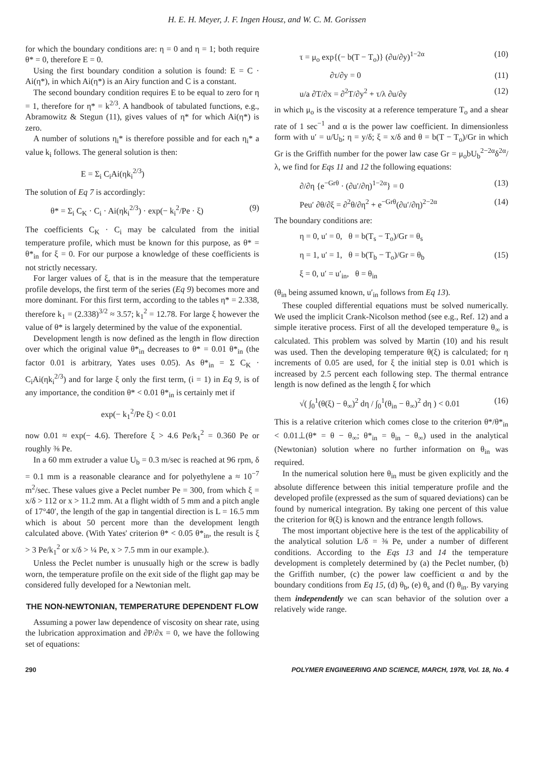H. E. H. Meyer, J. F. Ingen Housz, and W. C. M. Gorissen
for which the boundary conditions are: η = 0 and η = 1; both require θ* = 0, therefore E = 0.
Using the first boundary condition a solution is found: E = C · Ai(η*), in which Ai(η*) is an Airy function and C is a constant.
The second boundary condition requires E to be equal to zero for η = 1, therefore for η* = k<sup>2/3</sup>. A handbook of tabulated functions, e.g., Abramowitz & Stegun (11), gives values of η* for which Ai(η*) is zero.
A number of solutions η<sub>i</sub>* is therefore possible and for each η<sub>i</sub>* a value k<sub>i</sub> follows. The general solution is then:
E = Σ<sub>i</sub> C<sub>i</sub>Ai(ηk<sub>i</sub><sup>2/3</sup>)
The solution of Eq 7 is accordingly:
θ* = Σ<sub>i</sub> C<sub>K</sub> · C<sub>i</sub> · Ai(ηk<sub>i</sub><sup>2/3</sup>) · exp(− k<sub>i</sub><sup>2</sup>/Pe · ξ) (9)
The coefficients C<sub>K</sub> · C<sub>i</sub> may be calculated from the initial temperature profile, which must be known for this purpose, as θ* = θ*<sub>in</sub> for ξ = 0. For our purpose a knowledge of these coefficients is not strictly necessary.
For larger values of ξ, that is in the measure that the temperature profile develops, the first term of the series (Eq 9) becomes more and more dominant. For this first term, according to the tables η* = 2.338, therefore k<sub>1</sub> = (2.338)<sup>3/2</sup> ≈ 3.57; k<sub>1</sub><sup>2</sup> = 12.78. For large ξ however the value of θ* is largely determined by the value of the exponential.
Development length is now defined as the length in flow direction over which the original value θ*<sub>in</sub> decreases to θ* = 0.01 θ*<sub>in</sub> (the factor 0.01 is arbitrary, Yates uses 0.05). As θ*<sub>in</sub> = Σ C<sub>K</sub> · C<sub>i</sub>Ai(ηk<sub>i</sub><sup>2/3</sup>) and for large ξ only the first term, (i = 1) in Eq 9, is of any importance, the condition θ* < 0.01 θ*<sub>in</sub> is certainly met if
exp(− k<sub>1</sub><sup>2</sup>/Pe ξ) < 0.01
now 0.01 ≈ exp(− 4.6). Therefore ξ > 4.6 Pe/k<sub>1</sub><sup>2</sup> = 0.360 Pe or roughly ⅜ Pe.
In a 60 mm extruder a value U<sub>b</sub> = 0.3 m/sec is reached at 96 rpm, δ = 0.1 mm is a reasonable clearance and for polyethylene a ≈ 10<sup>−7</sup> m<sup>2</sup>/sec. These values give a Peclet number Pe = 300, from which ξ = x/δ > 112 or x > 11.2 mm. At a flight width of 5 mm and a pitch angle of 17°40′, the length of the gap in tangential direction is L = 16.5 mm which is about 50 percent more than the development length calculated above. (With Yates' criterion θ* < 0.05 θ*<sub>in</sub>, the result is ξ > 3 Pe/k<sub>1</sub><sup>2</sup> or x/δ > ¼ Pe, x > 7.5 mm in our example.).
Unless the Peclet number is unusually high or the screw is badly worn, the temperature profile on the exit side of the flight gap may be considered fully developed for a Newtonian melt.
THE NON-NEWTONIAN, TEMPERATURE DEPENDENT FLOW
Assuming a power law dependence of viscosity on shear rate, using the lubrication approximation and ∂P/∂x = 0, we have the following set of equations:
τ = μ<sub>o</sub> exp{(− b(T − T<sub>o</sub>)} (∂u/∂y)<sup>1−2α</sup> (10)
∂τ/∂y = 0 (11)
u/a ∂T/∂x = ∂<sup>2</sup>T/∂y<sup>2</sup> + τ/λ ∂u/∂y (12)
in which μ<sub>o</sub> is the viscosity at a reference temperature T<sub>o</sub> and a shear rate of 1 sec<sup>−1</sup> and α is the power law coefficient. In dimensionless form with u′ = u/U<sub>b</sub>; η = y/δ; ξ = x/δ and θ = b(T − T<sub>o</sub>)/Gr in which Gr is the Griffith number for the power law case Gr = μ<sub>o</sub>bU<sub>b</sub><sup>2−2α</sup>δ<sup>2α</sup>/λ, we find for Eqs 11 and 12 the following equations:
∂/∂η {e<sup>−Grθ</sup> · (∂u′/∂η)<sup>1−2α</sup>} = 0 (13)
Peu′ ∂θ/∂ξ = ∂<sup>2</sup>θ/∂η<sup>2</sup> + e<sup>−Grθ</sup>(∂u′/∂η)<sup>2−2α</sup> (14)
The boundary conditions are:
η = 0, u′ = 0, θ = b(T<sub>s</sub> − T<sub>o</sub>)/Gr = θ<sub>s</sub>
η = 1, u′ = 1, θ = b(T<sub>b</sub> − T<sub>o</sub>)/Gr = θ<sub>b</sub> (15)
ξ = 0, u′ = u′<sub>in</sub>, θ = θ<sub>in</sub>
(θ<sub>in</sub> being assumed known, u′<sub>in</sub> follows from Eq 13).
These coupled differential equations must be solved numerically. We used the implicit Crank-Nicolson method (see e.g., Ref. 12) and a simple iterative process. First of all the developed temperature θ<sub>∞</sub> is calculated. This problem was solved by Martin (10) and his result was used. Then the developing temperature θ(ξ) is calculated; for η increments of 0.05 are used, for ξ the initial step is 0.01 which is increased by 2.5 percent each following step. The thermal entrance length is now defined as the length ξ for which
√( ∫<sub>0</sub><sup>1</sup>(θ(ξ) − θ<sub>∞</sub>)<sup>2</sup> dη / ∫<sub>0</sub><sup>1</sup>(θ<sub>in</sub> − θ<sub>∞</sub>)<sup>2</sup> dη ) < 0.01 (16)
This is a relative criterion which comes close to the criterion θ*/θ*<sub>in</sub> < 0.01⊥(θ* = θ − θ<sub>∞</sub>; θ*<sub>in</sub> = θ<sub>in</sub> − θ<sub>∞</sub>) used in the analytical (Newtonian) solution where no further information on θ<sub>in</sub> was required.
In the numerical solution here θ<sub>in</sub> must be given explicitly and the absolute difference between this initial temperature profile and the developed profile (expressed as the sum of squared deviations) can be found by numerical integration. By taking one percent of this value the criterion for θ(ξ) is known and the entrance length follows.
The most important objective here is the test of the applicability of the analytical solution L/δ = ⅜ Pe, under a number of different conditions. According to the Eqs 13 and 14 the temperature development is completely determined by (a) the Peclet number, (b) the Griffith number, (c) the power law coefficient α and by the boundary conditions from Eq 15, (d) θ<sub>b</sub>, (e) θ<sub>s</sub> and (f) θ<sub>in</sub>. By varying them independently we can scan behavior of the solution over a relatively wide range.
290 POLYMER ENGINEERING AND SCIENCE, MARCH, 1978, Vol. 18, No. 4